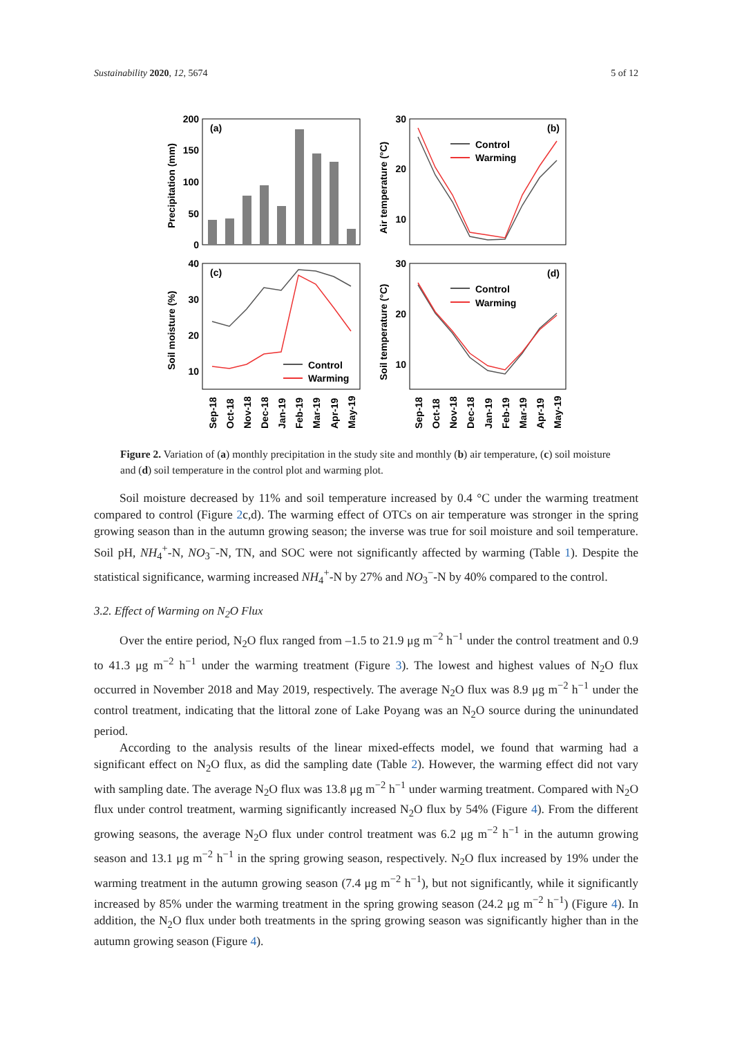Sustainability 2020, 12, 5674 5 of 12
200
150
100
50
0
(a)
(b)
(c)
(d)
Precipitation (mm)
Air temperature (°C)
Soil moisture (%)
Soil temperature (°C)
30
20
10
40
30
20
10
30
20
10
Control
Warming
Control
Warming
Control
Warming
Sep-18
Oct-18
Nov-18
Dec-18
Jan-19
Feb-19
Mar-19
Apr-19
May-19
Sep-18
Oct-18
Nov-18
Dec-18
Jan-19
Feb-19
Mar-19
Apr-19
May-19
Figure 2. Variation of (a) monthly precipitation in the study site and monthly (b) air temperature, (c) soil moisture and (d) soil temperature in the control plot and warming plot.
Soil moisture decreased by 11% and soil temperature increased by 0.4 °C under the warming treatment compared to control (Figure 2c,d). The warming effect of OTCs on air temperature was stronger in the spring growing season than in the autumn growing season; the inverse was true for soil moisture and soil temperature. Soil pH, NH<sub>4</sub><sup>+</sup>-N, NO<sub>3</sub><sup>−</sup>-N, TN, and SOC were not significantly affected by warming (Table 1). Despite the statistical significance, warming increased NH<sub>4</sub><sup>+</sup>-N by 27% and NO<sub>3</sub><sup>−</sup>-N by 40% compared to the control.
3.2. Effect of Warming on N<sub>2</sub>O Flux
Over the entire period, N<sub>2</sub>O flux ranged from –1.5 to 21.9 μg m<sup>−2</sup> h<sup>−1</sup> under the control treatment and 0.9 to 41.3 μg m<sup>−2</sup> h<sup>−1</sup> under the warming treatment (Figure 3). The lowest and highest values of N<sub>2</sub>O flux occurred in November 2018 and May 2019, respectively. The average N<sub>2</sub>O flux was 8.9 μg m<sup>−2</sup> h<sup>−1</sup> under the control treatment, indicating that the littoral zone of Lake Poyang was an N<sub>2</sub>O source during the uninundated period.
According to the analysis results of the linear mixed-effects model, we found that warming had a significant effect on N<sub>2</sub>O flux, as did the sampling date (Table 2). However, the warming effect did not vary with sampling date. The average N<sub>2</sub>O flux was 13.8 μg m<sup>−2</sup> h<sup>−1</sup> under warming treatment. Compared with N<sub>2</sub>O flux under control treatment, warming significantly increased N<sub>2</sub>O flux by 54% (Figure 4). From the different growing seasons, the average N<sub>2</sub>O flux under control treatment was 6.2 μg m<sup>−2</sup> h<sup>−1</sup> in the autumn growing season and 13.1 μg m<sup>−2</sup> h<sup>−1</sup> in the spring growing season, respectively. N<sub>2</sub>O flux increased by 19% under the warming treatment in the autumn growing season (7.4 μg m<sup>−2</sup> h<sup>−1</sup>), but not significantly, while it significantly increased by 85% under the warming treatment in the spring growing season (24.2 μg m<sup>−2</sup> h<sup>−1</sup>) (Figure 4). In addition, the N<sub>2</sub>O flux under both treatments in the spring growing season was significantly higher than in the autumn growing season (Figure 4).